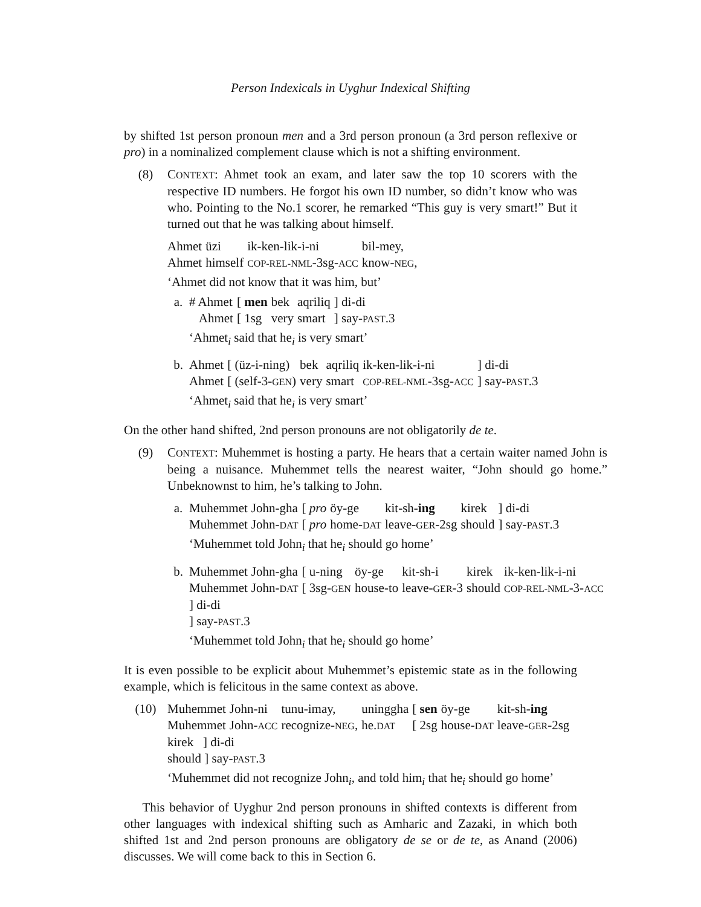Person Indexicals in Uyghur Indexical Shifting
by shifted 1st person pronoun men and a 3rd person pronoun (a 3rd person reflexive or pro) in a nominalized complement clause which is not a shifting environment.
(8) CONTEXT: Ahmet took an exam, and later saw the top 10 scorers with the respective ID numbers. He forgot his own ID number, so didn’t know who was who. Pointing to the No.1 scorer, he remarked “This guy is very smart!” But it turned out that he was talking about himself.
| Ahmet | üzi | ik-ken-lik-i-ni | bil-mey, |
| Ahmet | himself | COP-REL-NML -3sg- ACC | know- NEG , |
‘Ahmet did not know that it was him, but’
a.
| # Ahmet | [ men | bek | aqriliq | ] di-di |
| Ahmet | [ 1sg | very | smart | ] say- PAST .3 |
‘Ahmet<sub>i</sub> said that he<sub>i</sub> is very smart’
b.
| Ahmet | [ (üz-i-ning) | bek | aqriliq | ik-ken-lik-i-ni | ] di-di |
| Ahmet | [ (self-3- GEN ) | very | smart | COP-REL-NML -3sg- ACC | ] say- PAST .3 |
‘Ahmet<sub>i</sub> said that he<sub>i</sub> is very smart’
On the other hand shifted, 2nd person pronouns are not obligatorily de te.
(9) CONTEXT: Muhemmet is hosting a party. He hears that a certain waiter named John is being a nuisance. Muhemmet tells the nearest waiter, “John should go home.” Unbeknownst to him, he’s talking to John.
a.
| Muhemmet | John-gha | [ pro | öy-ge | kit-sh- ing | kirek | ] di-di |
| Muhemmet | John- DAT | [ pro | home- DAT | leave- GER -2sg | should | ] say- PAST .3 |
‘Muhemmet told John<sub>i</sub> that he<sub>i</sub> should go home’
b.
| Muhemmet | John-gha | [ u-ning | öy-ge | kit-sh-i | kirek | ik-ken-lik-i-ni |
| Muhemmet | John- DAT | [ 3sg- GEN | house-to | leave- GER -3 | should | COP-REL-NML -3- ACC |
] di-di
] say-PAST.3
‘Muhemmet told John<sub>i</sub> that he<sub>i</sub> should go home’
It is even possible to be explicit about Muhemmet’s epistemic state as in the following example, which is felicitous in the same context as above.
(10)
| Muhemmet | John-ni | tunu-imay, | uninggha | [ sen | öy-ge | kit-sh- ing |
| Muhemmet | John- ACC | recognize- NEG , | he. DAT | [ 2sg | house- DAT | leave- GER -2sg |
kirek ] di-di
should ] say-PAST.3
‘Muhemmet did not recognize John<sub>i</sub>, and told him<sub>i</sub> that he<sub>i</sub> should go home’
This behavior of Uyghur 2nd person pronouns in shifted contexts is different from other languages with indexical shifting such as Amharic and Zazaki, in which both shifted 1st and 2nd person pronouns are obligatory de se or de te, as Anand (2006) discusses. We will come back to this in Section 6.